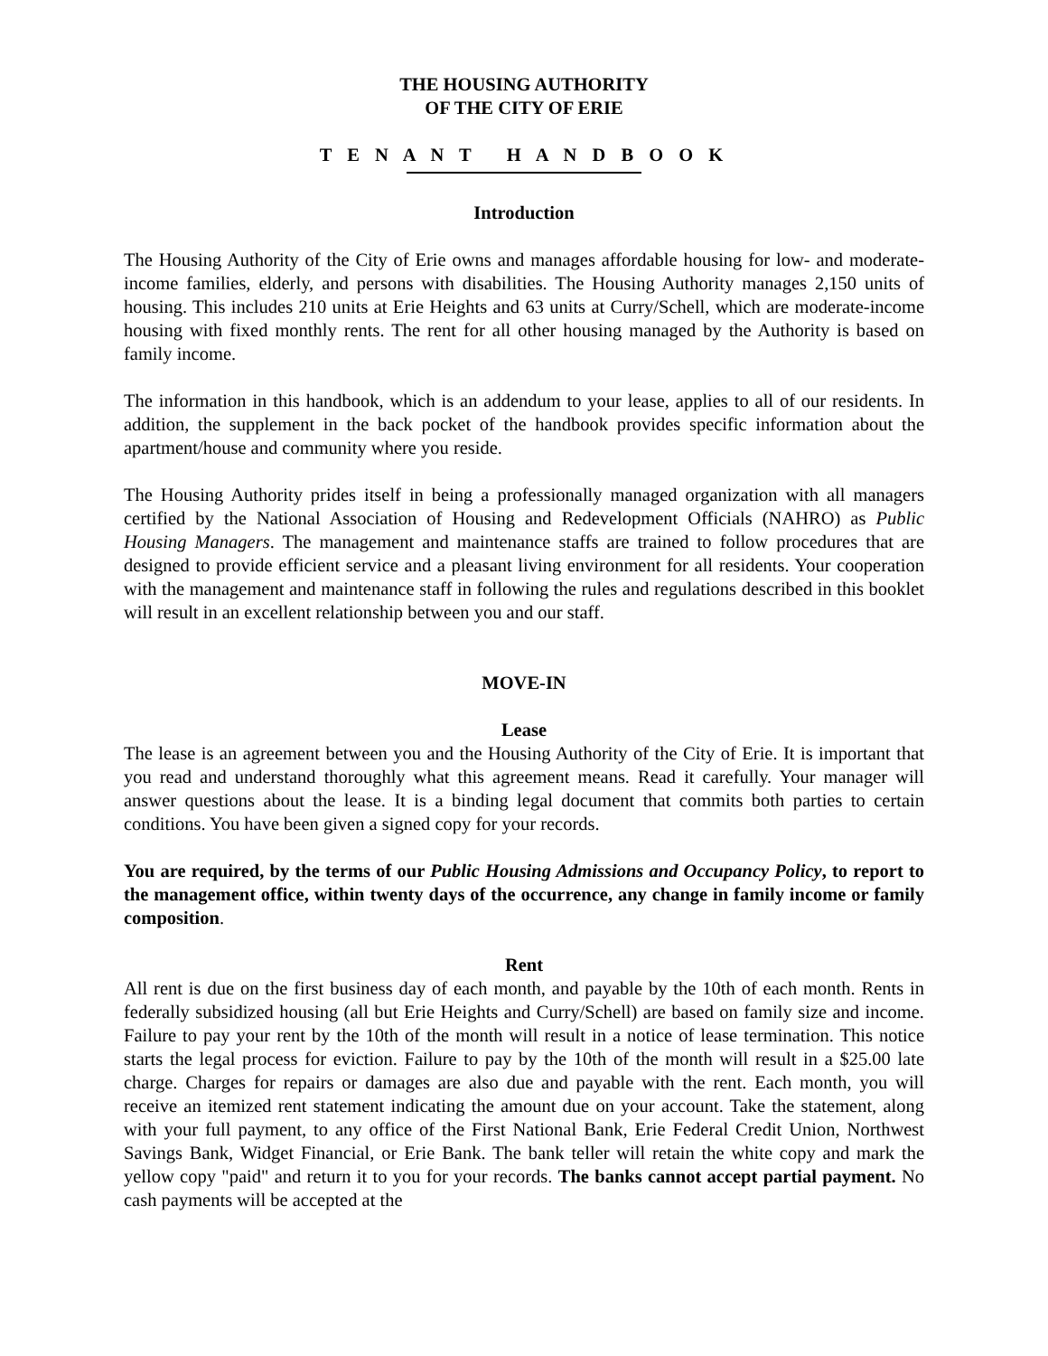THE HOUSING AUTHORITY
OF THE CITY OF ERIE
T E N A N T H A N D B O O K
Introduction
The Housing Authority of the City of Erie owns and manages affordable housing for low- and moderate-income families, elderly, and persons with disabilities. The Housing Authority manages 2,150 units of housing. This includes 210 units at Erie Heights and 63 units at Curry/Schell, which are moderate-income housing with fixed monthly rents. The rent for all other housing managed by the Authority is based on family income.
The information in this handbook, which is an addendum to your lease, applies to all of our residents. In addition, the supplement in the back pocket of the handbook provides specific information about the apartment/house and community where you reside.
The Housing Authority prides itself in being a professionally managed organization with all managers certified by the National Association of Housing and Redevelopment Officials (NAHRO) as Public Housing Managers. The management and maintenance staffs are trained to follow procedures that are designed to provide efficient service and a pleasant living environment for all residents. Your cooperation with the management and maintenance staff in following the rules and regulations described in this booklet will result in an excellent relationship between you and our staff.
MOVE-IN
Lease
The lease is an agreement between you and the Housing Authority of the City of Erie. It is important that you read and understand thoroughly what this agreement means. Read it carefully. Your manager will answer questions about the lease. It is a binding legal document that commits both parties to certain conditions. You have been given a signed copy for your records.
You are required, by the terms of our Public Housing Admissions and Occupancy Policy, to report to the management office, within twenty days of the occurrence, any change in family income or family composition.
Rent
All rent is due on the first business day of each month, and payable by the 10th of each month. Rents in federally subsidized housing (all but Erie Heights and Curry/Schell) are based on family size and income. Failure to pay your rent by the 10th of the month will result in a notice of lease termination. This notice starts the legal process for eviction. Failure to pay by the 10th of the month will result in a $25.00 late charge. Charges for repairs or damages are also due and payable with the rent. Each month, you will receive an itemized rent statement indicating the amount due on your account. Take the statement, along with your full payment, to any office of the First National Bank, Erie Federal Credit Union, Northwest Savings Bank, Widget Financial, or Erie Bank. The bank teller will retain the white copy and mark the yellow copy "paid" and return it to you for your records. The banks cannot accept partial payment. No cash payments will be accepted at the